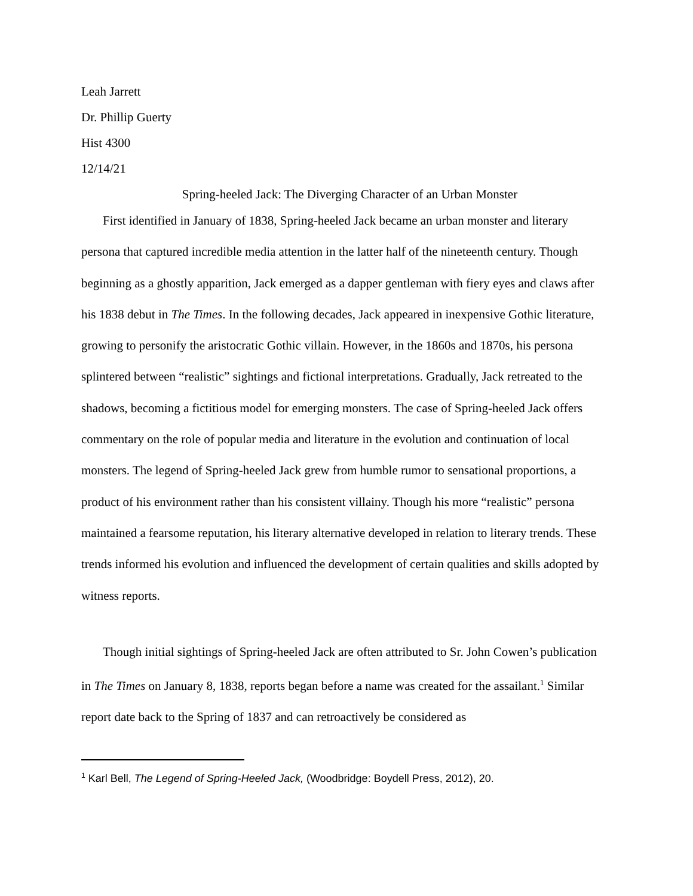Leah Jarrett
Dr. Phillip Guerty
Hist 4300
12/14/21
Spring-heeled Jack: The Diverging Character of an Urban Monster
First identified in January of 1838, Spring-heeled Jack became an urban monster and literary persona that captured incredible media attention in the latter half of the nineteenth century. Though beginning as a ghostly apparition, Jack emerged as a dapper gentleman with fiery eyes and claws after his 1838 debut in The Times. In the following decades, Jack appeared in inexpensive Gothic literature, growing to personify the aristocratic Gothic villain. However, in the 1860s and 1870s, his persona splintered between “realistic” sightings and fictional interpretations. Gradually, Jack retreated to the shadows, becoming a fictitious model for emerging monsters. The case of Spring-heeled Jack offers commentary on the role of popular media and literature in the evolution and continuation of local monsters. The legend of Spring-heeled Jack grew from humble rumor to sensational proportions, a product of his environment rather than his consistent villainy. Though his more “realistic” persona maintained a fearsome reputation, his literary alternative developed in relation to literary trends. These trends informed his evolution and influenced the development of certain qualities and skills adopted by witness reports.
Though initial sightings of Spring-heeled Jack are often attributed to Sr. John Cowen’s publication in The Times on January 8, 1838, reports began before a name was created for the assailant.<sup>1</sup> Similar report date back to the Spring of 1837 and can retroactively be considered as
<sup>1</sup> Karl Bell, The Legend of Spring-Heeled Jack, (Woodbridge: Boydell Press, 2012), 20.